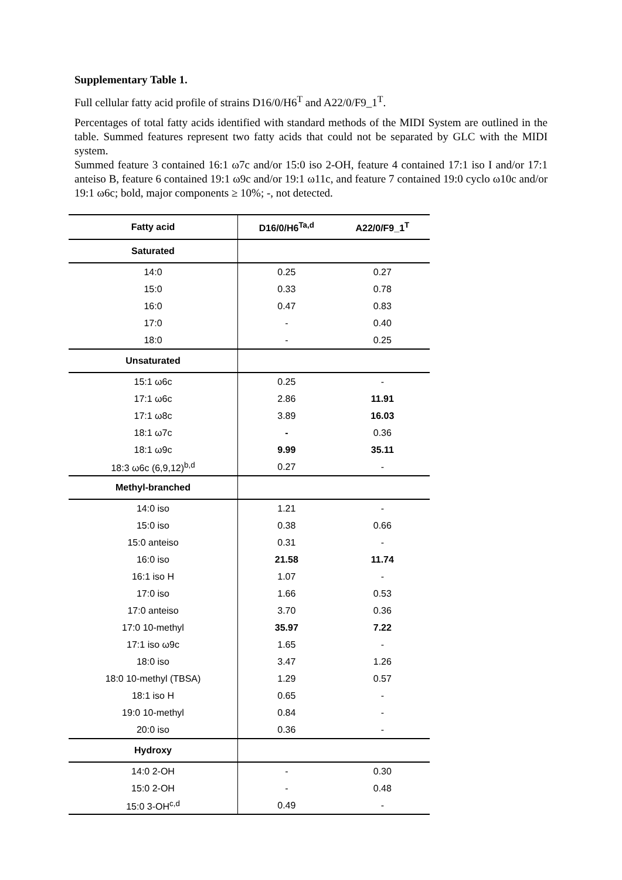Supplementary Table 1.
Full cellular fatty acid profile of strains D16/0/H6<sup>T</sup> and A22/0/F9_1<sup>T</sup>.
Percentages of total fatty acids identified with standard methods of the MIDI System are outlined in the table. Summed features represent two fatty acids that could not be separated by GLC with the MIDI system.
Summed feature 3 contained 16:1 ω7c and/or 15:0 iso 2-OH, feature 4 contained 17:1 iso I and/or 17:1 anteiso B, feature 6 contained 19:1 ω9c and/or 19:1 ω11c, and feature 7 contained 19:0 cyclo ω10c and/or 19:1 ω6c; bold, major components ≥ 10%; -, not detected.
| Fatty acid | D16/0/H6<sup>Ta,d</sup> | A22/0/F9_1<sup>T</sup> |
| --- | --- | --- |
| Saturated | | |
| 14:0 | 0.25 | 0.27 |
| 15:0 | 0.33 | 0.78 |
| 16:0 | 0.47 | 0.83 |
| 17:0 | - | 0.40 |
| 18:0 | - | 0.25 |
| Unsaturated | | |
| 15:1 ω6c | 0.25 | - |
| 17:1 ω6c | 2.86 | 11.91 |
| 17:1 ω8c | 3.89 | 16.03 |
| 18:1 ω7c | - | 0.36 |
| 18:1 ω9c | 9.99 | 35.11 |
| 18:3 ω6c (6,9,12)<sup>b,d</sup> | 0.27 | - |
| Methyl-branched | | |
| 14:0 iso | 1.21 | - |
| 15:0 iso | 0.38 | 0.66 |
| 15:0 anteiso | 0.31 | - |
| 16:0 iso | 21.58 | 11.74 |
| 16:1 iso H | 1.07 | - |
| 17:0 iso | 1.66 | 0.53 |
| 17:0 anteiso | 3.70 | 0.36 |
| 17:0 10-methyl | 35.97 | 7.22 |
| 17:1 iso ω9c | 1.65 | - |
| 18:0 iso | 3.47 | 1.26 |
| 18:0 10-methyl (TBSA) | 1.29 | 0.57 |
| 18:1 iso H | 0.65 | - |
| 19:0 10-methyl | 0.84 | - |
| 20:0 iso | 0.36 | - |
| Hydroxy | | |
| 14:0 2-OH | - | 0.30 |
| 15:0 2-OH | - | 0.48 |
| 15:0 3-OH<sup>c,d</sup> | 0.49 | - |